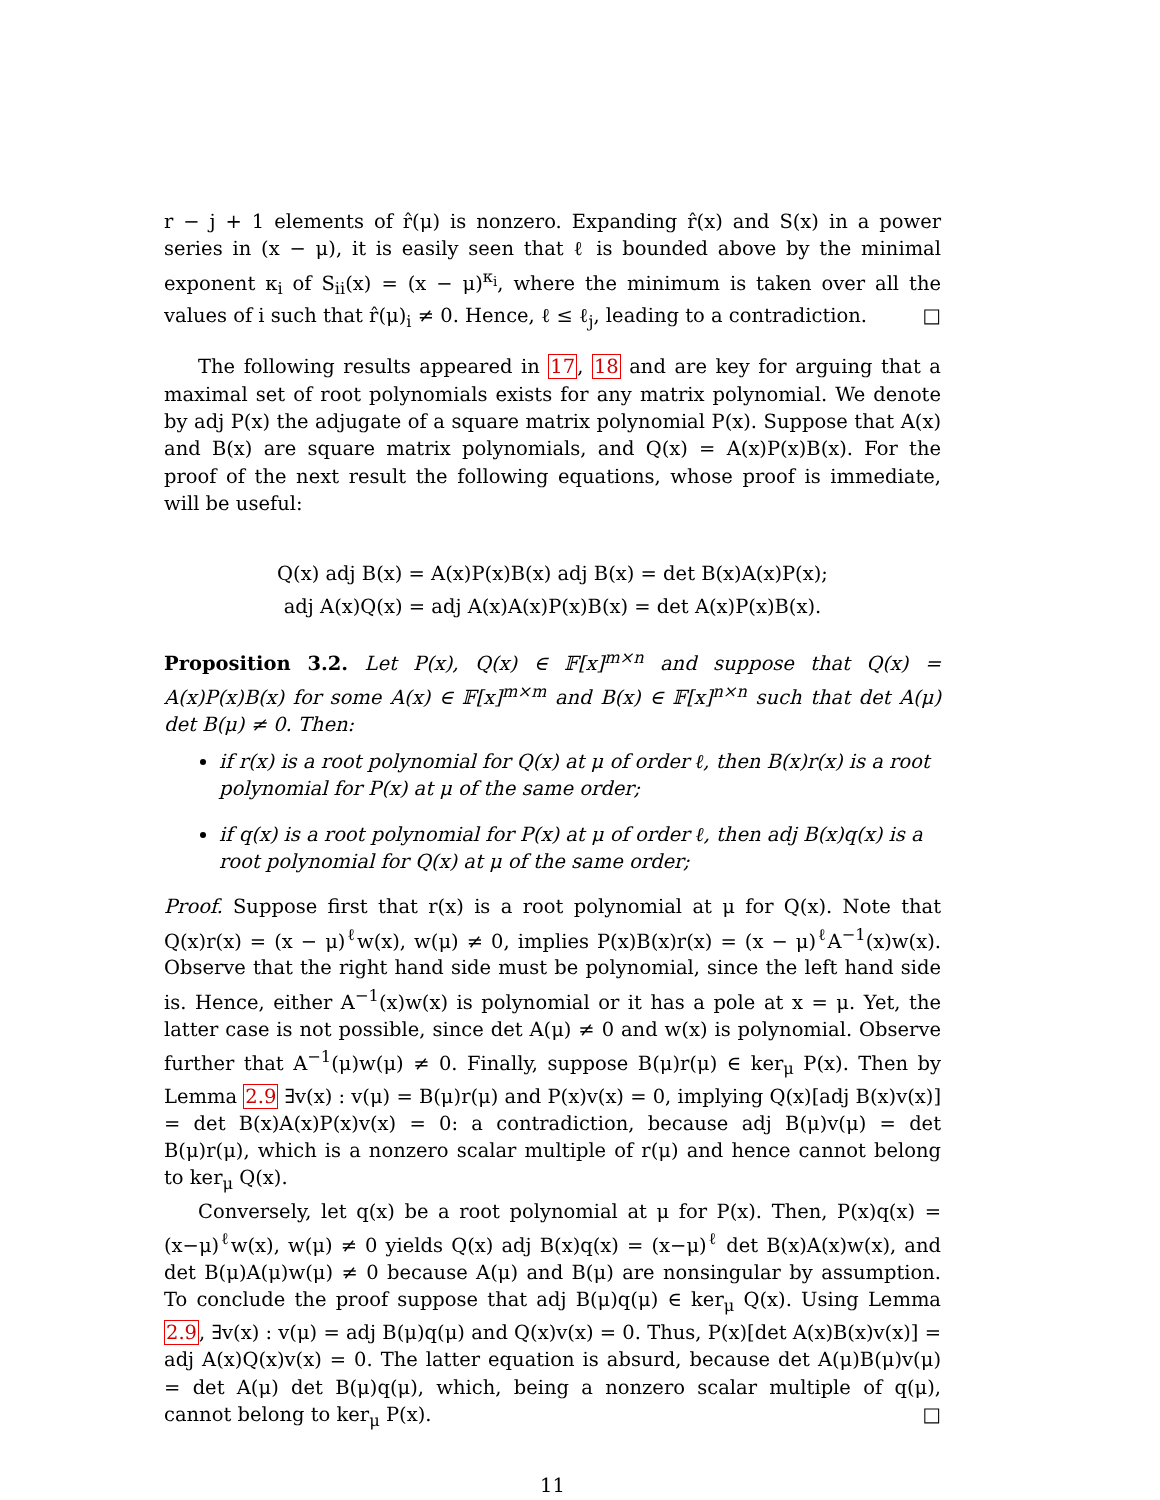r − j + 1 elements of r̂(μ) is nonzero. Expanding r̂(x) and S(x) in a power series in (x − μ), it is easily seen that ℓ is bounded above by the minimal exponent κ<sub>i</sub> of S<sub>ii</sub>(x) = (x − μ)<sup>κ<sub>i</sub></sup>, where the minimum is taken over all the values of i such that r̂(μ)<sub>i</sub> ≠ 0. Hence, ℓ ≤ ℓ<sub>j</sub>, leading to a contradiction. □
The following results appeared in 17, 18 and are key for arguing that a maximal set of root polynomials exists for any matrix polynomial. We denote by adj P(x) the adjugate of a square matrix polynomial P(x). Suppose that A(x) and B(x) are square matrix polynomials, and Q(x) = A(x)P(x)B(x). For the proof of the next result the following equations, whose proof is immediate, will be useful:
Q(x) adj B(x) = A(x)P(x)B(x) adj B(x) = det B(x)A(x)P(x);
adj A(x)Q(x) = adj A(x)A(x)P(x)B(x) = det A(x)P(x)B(x).
Proposition 3.2. Let P(x), Q(x) ∈ 𝔽[x]<sup>m×n</sup> and suppose that Q(x) = A(x)P(x)B(x) for some A(x) ∈ 𝔽[x]<sup>m×m</sup> and B(x) ∈ 𝔽[x]<sup>n×n</sup> such that det A(μ) det B(μ) ≠ 0. Then:
if r(x) is a root polynomial for Q(x) at μ of order ℓ, then B(x)r(x) is a root polynomial for P(x) at μ of the same order;
if q(x) is a root polynomial for P(x) at μ of order ℓ, then adj B(x)q(x) is a root polynomial for Q(x) at μ of the same order;
Proof. Suppose first that r(x) is a root polynomial at μ for Q(x). Note that Q(x)r(x) = (x − μ)<sup>ℓ</sup>w(x), w(μ) ≠ 0, implies P(x)B(x)r(x) = (x − μ)<sup>ℓ</sup>A<sup>−1</sup>(x)w(x). Observe that the right hand side must be polynomial, since the left hand side is. Hence, either A<sup>−1</sup>(x)w(x) is polynomial or it has a pole at x = μ. Yet, the latter case is not possible, since det A(μ) ≠ 0 and w(x) is polynomial. Observe further that A<sup>−1</sup>(μ)w(μ) ≠ 0. Finally, suppose B(μ)r(μ) ∈ ker<sub>μ</sub> P(x). Then by Lemma 2.9 ∃v(x) : v(μ) = B(μ)r(μ) and P(x)v(x) = 0, implying Q(x)[adj B(x)v(x)] = det B(x)A(x)P(x)v(x) = 0: a contradiction, because adj B(μ)v(μ) = det B(μ)r(μ), which is a nonzero scalar multiple of r(μ) and hence cannot belong to ker<sub>μ</sub> Q(x).
Conversely, let q(x) be a root polynomial at μ for P(x). Then, P(x)q(x) = (x−μ)<sup>ℓ</sup>w(x), w(μ) ≠ 0 yields Q(x) adj B(x)q(x) = (x−μ)<sup>ℓ</sup> det B(x)A(x)w(x), and det B(μ)A(μ)w(μ) ≠ 0 because A(μ) and B(μ) are nonsingular by assumption. To conclude the proof suppose that adj B(μ)q(μ) ∈ ker<sub>μ</sub> Q(x). Using Lemma 2.9, ∃v(x) : v(μ) = adj B(μ)q(μ) and Q(x)v(x) = 0. Thus, P(x)[det A(x)B(x)v(x)] = adj A(x)Q(x)v(x) = 0. The latter equation is absurd, because det A(μ)B(μ)v(μ) = det A(μ) det B(μ)q(μ), which, being a nonzero scalar multiple of q(μ), cannot belong to ker<sub>μ</sub> P(x). □
11